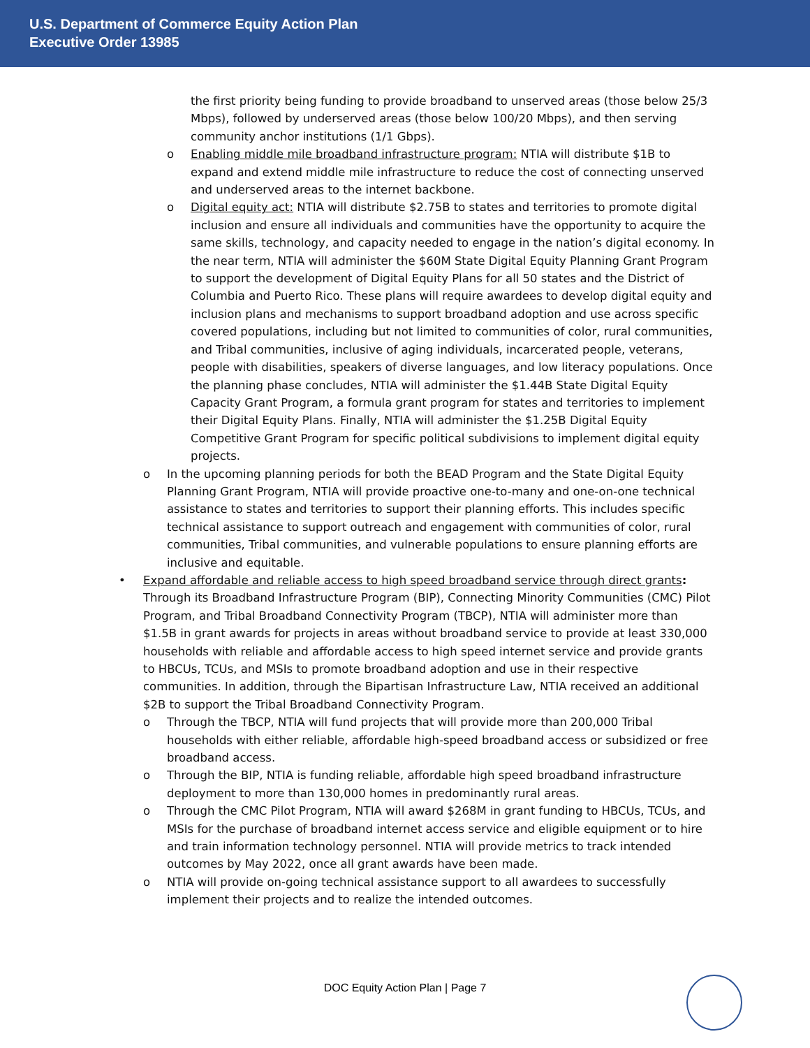U.S. Department of Commerce Equity Action Plan
Executive Order 13985
the first priority being funding to provide broadband to unserved areas (those below 25/3 Mbps), followed by underserved areas (those below 100/20 Mbps), and then serving community anchor institutions (1/1 Gbps).
o Enabling middle mile broadband infrastructure program: NTIA will distribute $1B to expand and extend middle mile infrastructure to reduce the cost of connecting unserved and underserved areas to the internet backbone.
o Digital equity act: NTIA will distribute $2.75B to states and territories to promote digital inclusion and ensure all individuals and communities have the opportunity to acquire the same skills, technology, and capacity needed to engage in the nation’s digital economy. In the near term, NTIA will administer the $60M State Digital Equity Planning Grant Program to support the development of Digital Equity Plans for all 50 states and the District of Columbia and Puerto Rico. These plans will require awardees to develop digital equity and inclusion plans and mechanisms to support broadband adoption and use across specific covered populations, including but not limited to communities of color, rural communities, and Tribal communities, inclusive of aging individuals, incarcerated people, veterans, people with disabilities, speakers of diverse languages, and low literacy populations. Once the planning phase concludes, NTIA will administer the $1.44B State Digital Equity Capacity Grant Program, a formula grant program for states and territories to implement their Digital Equity Plans. Finally, NTIA will administer the $1.25B Digital Equity Competitive Grant Program for specific political subdivisions to implement digital equity projects.
o In the upcoming planning periods for both the BEAD Program and the State Digital Equity Planning Grant Program, NTIA will provide proactive one-to-many and one-on-one technical assistance to states and territories to support their planning efforts. This includes specific technical assistance to support outreach and engagement with communities of color, rural communities, Tribal communities, and vulnerable populations to ensure planning efforts are inclusive and equitable.
• Expand affordable and reliable access to high speed broadband service through direct grants: Through its Broadband Infrastructure Program (BIP), Connecting Minority Communities (CMC) Pilot Program, and Tribal Broadband Connectivity Program (TBCP), NTIA will administer more than $1.5B in grant awards for projects in areas without broadband service to provide at least 330,000 households with reliable and affordable access to high speed internet service and provide grants to HBCUs, TCUs, and MSIs to promote broadband adoption and use in their respective communities. In addition, through the Bipartisan Infrastructure Law, NTIA received an additional $2B to support the Tribal Broadband Connectivity Program.
o Through the TBCP, NTIA will fund projects that will provide more than 200,000 Tribal households with either reliable, affordable high-speed broadband access or subsidized or free broadband access.
o Through the BIP, NTIA is funding reliable, affordable high speed broadband infrastructure deployment to more than 130,000 homes in predominantly rural areas.
o Through the CMC Pilot Program, NTIA will award $268M in grant funding to HBCUs, TCUs, and MSIs for the purchase of broadband internet access service and eligible equipment or to hire and train information technology personnel. NTIA will provide metrics to track intended outcomes by May 2022, once all grant awards have been made.
o NTIA will provide on-going technical assistance support to all awardees to successfully implement their projects and to realize the intended outcomes.
DOC Equity Action Plan | Page 7